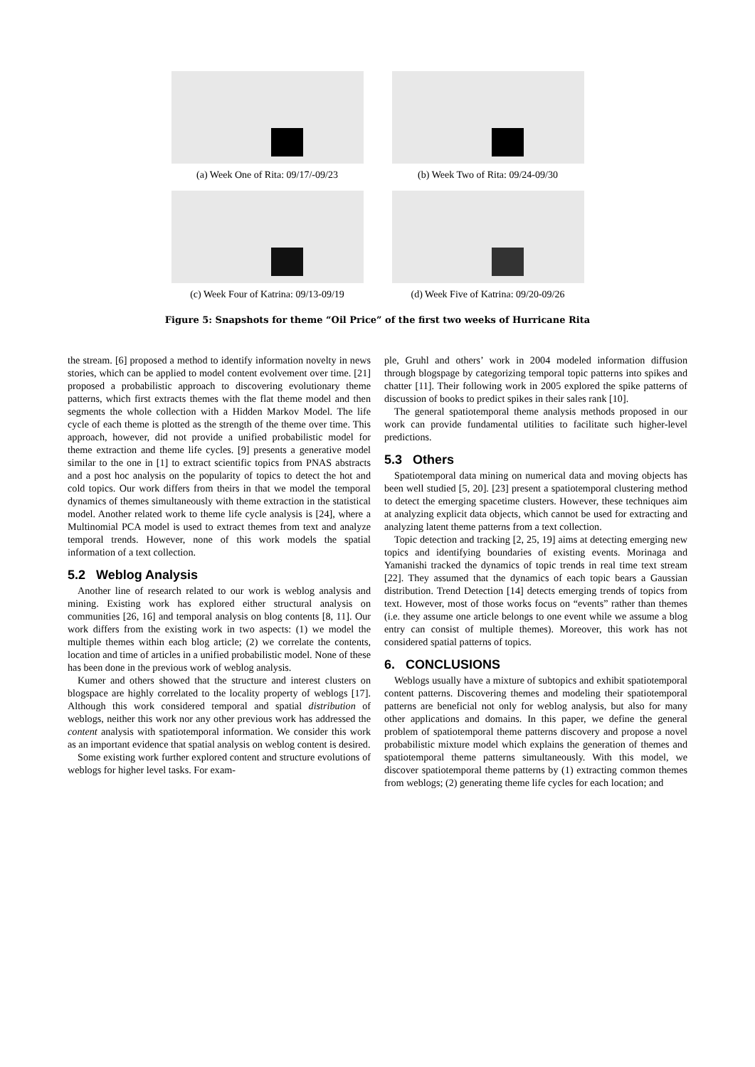(a) Week One of Rita: 09/17/-09/23 (b) Week Two of Rita: 09/24-09/30
(c) Week Four of Katrina: 09/13-09/19
(d) Week Five of Katrina: 09/20-09/26
Figure 5: Snapshots for theme “Oil Price” of the first two weeks of Hurricane Rita
the stream. [6] proposed a method to identify information novelty in news stories, which can be applied to model content evolvement over time. [21] proposed a probabilistic approach to discovering evolutionary theme patterns, which first extracts themes with the flat theme model and then segments the whole collection with a Hidden Markov Model. The life cycle of each theme is plotted as the strength of the theme over time. This approach, however, did not provide a unified probabilistic model for theme extraction and theme life cycles. [9] presents a generative model similar to the one in [1] to extract scientific topics from PNAS abstracts and a post hoc analysis on the popularity of topics to detect the hot and cold topics. Our work differs from theirs in that we model the temporal dynamics of themes simultaneously with theme extraction in the statistical model. Another related work to theme life cycle analysis is [24], where a Multinomial PCA model is used to extract themes from text and analyze temporal trends. However, none of this work models the spatial information of a text collection.
5.2 Weblog Analysis
Another line of research related to our work is weblog analysis and mining. Existing work has explored either structural analysis on communities [26, 16] and temporal analysis on blog contents [8, 11]. Our work differs from the existing work in two aspects: (1) we model the multiple themes within each blog article; (2) we correlate the contents, location and time of articles in a unified probabilistic model. None of these has been done in the previous work of weblog analysis.
Kumer and others showed that the structure and interest clusters on blogspace are highly correlated to the locality property of weblogs [17]. Although this work considered temporal and spatial distribution of weblogs, neither this work nor any other previous work has addressed the content analysis with spatiotemporal information. We consider this work as an important evidence that spatial analysis on weblog content is desired.
Some existing work further explored content and structure evolutions of weblogs for higher level tasks. For exam-
ple, Gruhl and others’ work in 2004 modeled information diffusion through blogspage by categorizing temporal topic patterns into spikes and chatter [11]. Their following work in 2005 explored the spike patterns of discussion of books to predict spikes in their sales rank [10].
The general spatiotemporal theme analysis methods proposed in our work can provide fundamental utilities to facilitate such higher-level predictions.
5.3 Others
Spatiotemporal data mining on numerical data and moving objects has been well studied [5, 20]. [23] present a spatiotemporal clustering method to detect the emerging spacetime clusters. However, these techniques aim at analyzing explicit data objects, which cannot be used for extracting and analyzing latent theme patterns from a text collection.
Topic detection and tracking [2, 25, 19] aims at detecting emerging new topics and identifying boundaries of existing events. Morinaga and Yamanishi tracked the dynamics of topic trends in real time text stream [22]. They assumed that the dynamics of each topic bears a Gaussian distribution. Trend Detection [14] detects emerging trends of topics from text. However, most of those works focus on “events” rather than themes (i.e. they assume one article belongs to one event while we assume a blog entry can consist of multiple themes). Moreover, this work has not considered spatial patterns of topics.
6. CONCLUSIONS
Weblogs usually have a mixture of subtopics and exhibit spatiotemporal content patterns. Discovering themes and modeling their spatiotemporal patterns are beneficial not only for weblog analysis, but also for many other applications and domains. In this paper, we define the general problem of spatiotemporal theme patterns discovery and propose a novel probabilistic mixture model which explains the generation of themes and spatiotemporal theme patterns simultaneously. With this model, we discover spatiotemporal theme patterns by (1) extracting common themes from weblogs; (2) generating theme life cycles for each location; and